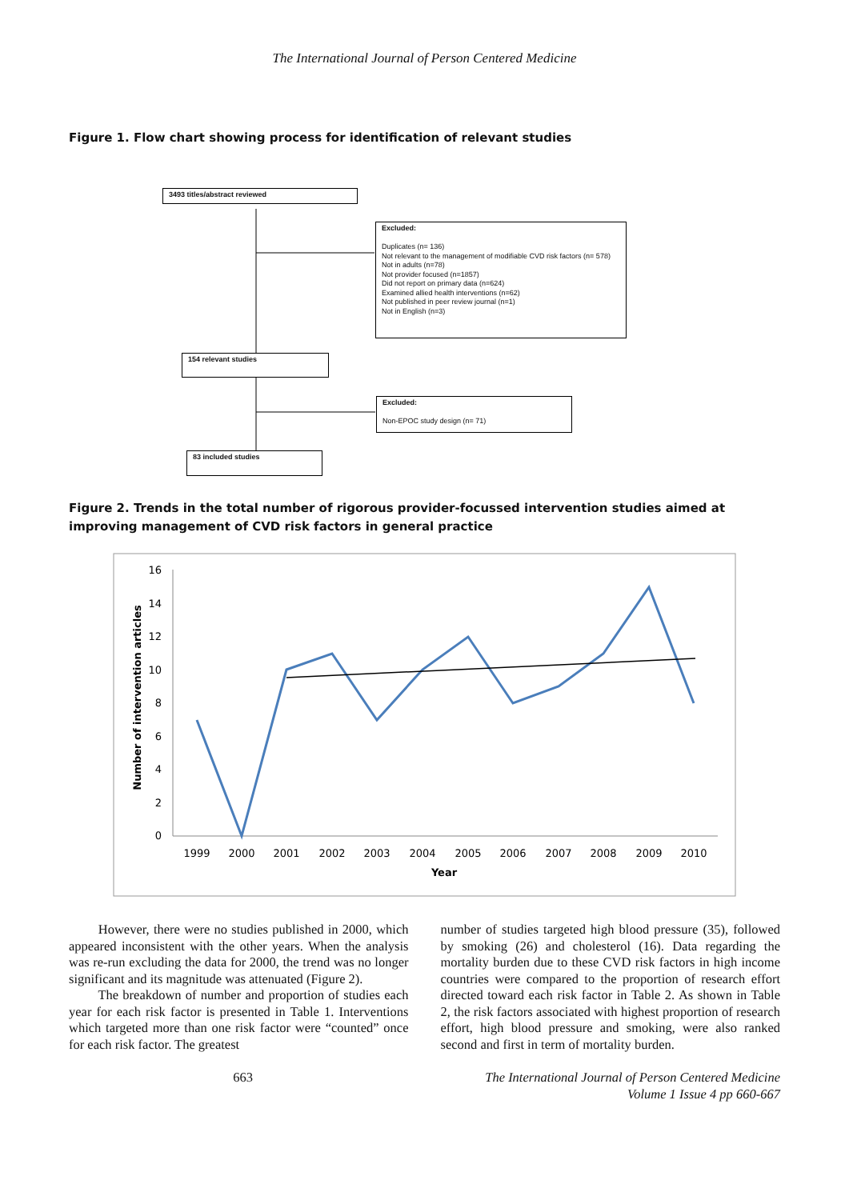The International Journal of Person Centered Medicine
Figure 1. Flow chart showing process for identification of relevant studies
3493 titles/abstract reviewed
Excluded:
Duplicates (n= 136)
Not relevant to the management of modifiable CVD risk factors (n= 578)
Not in adults (n=78)
Not provider focused (n=1857)
Did not report on primary data (n=624)
Examined allied health interventions (n=62)
Not published in peer review journal (n=1)
Not in English (n=3)
154 relevant studies
Excluded:
Non-EPOC study design (n= 71)
83 included studies
Figure 2. Trends in the total number of rigorous provider-focussed intervention studies aimed at improving management of CVD risk factors in general practice
16
14
12
10
8
6
4
2
0
1999
2000
2001
2002
2003
2004
2005
2006
2007
2008
2009
2010
Year
Number of intervention articles
However, there were no studies published in 2000, which appeared inconsistent with the other years. When the analysis was re-run excluding the data for 2000, the trend was no longer significant and its magnitude was attenuated (Figure 2).
The breakdown of number and proportion of studies each year for each risk factor is presented in Table 1. Interventions which targeted more than one risk factor were “counted” once for each risk factor. The greatest
number of studies targeted high blood pressure (35), followed by smoking (26) and cholesterol (16). Data regarding the mortality burden due to these CVD risk factors in high income countries were compared to the proportion of research effort directed toward each risk factor in Table 2. As shown in Table 2, the risk factors associated with highest proportion of research effort, high blood pressure and smoking, were also ranked second and first in term of mortality burden.
663 The International Journal of Person Centered Medicine
Volume 1 Issue 4 pp 660-667